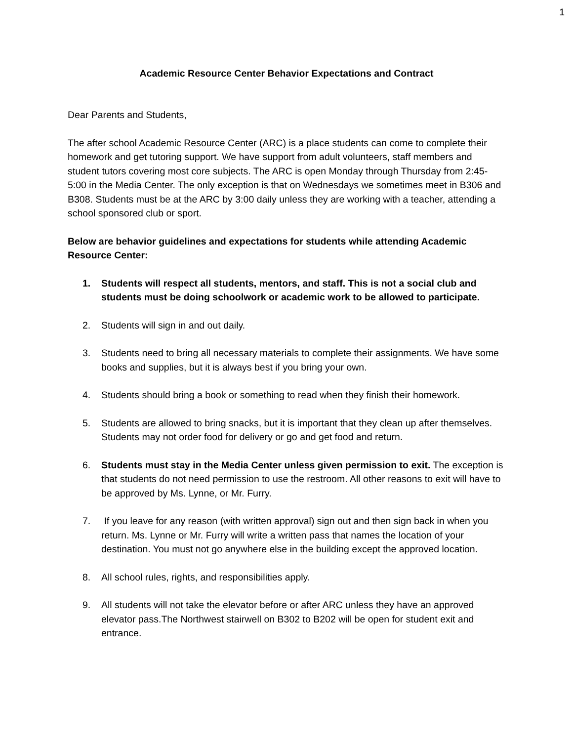1
Academic Resource Center Behavior Expectations and Contract
Dear Parents and Students,
The after school Academic Resource Center (ARC) is a place students can come to complete their homework and get tutoring support. We have support from adult volunteers, staff members and student tutors covering most core subjects. The ARC is open Monday through Thursday from 2:45-5:00 in the Media Center. The only exception is that on Wednesdays we sometimes meet in B306 and B308. Students must be at the ARC by 3:00 daily unless they are working with a teacher, attending a school sponsored club or sport.
Below are behavior guidelines and expectations for students while attending Academic Resource Center:
1. Students will respect all students, mentors, and staff. This is not a social club and students must be doing schoolwork or academic work to be allowed to participate.
2. Students will sign in and out daily.
3. Students need to bring all necessary materials to complete their assignments. We have some books and supplies, but it is always best if you bring your own.
4. Students should bring a book or something to read when they finish their homework.
5. Students are allowed to bring snacks, but it is important that they clean up after themselves. Students may not order food for delivery or go and get food and return.
6. Students must stay in the Media Center unless given permission to exit. The exception is that students do not need permission to use the restroom. All other reasons to exit will have to be approved by Ms. Lynne, or Mr. Furry.
7. If you leave for any reason (with written approval) sign out and then sign back in when you return. Ms. Lynne or Mr. Furry will write a written pass that names the location of your destination. You must not go anywhere else in the building except the approved location.
8. All school rules, rights, and responsibilities apply.
9. All students will not take the elevator before or after ARC unless they have an approved elevator pass.The Northwest stairwell on B302 to B202 will be open for student exit and entrance.